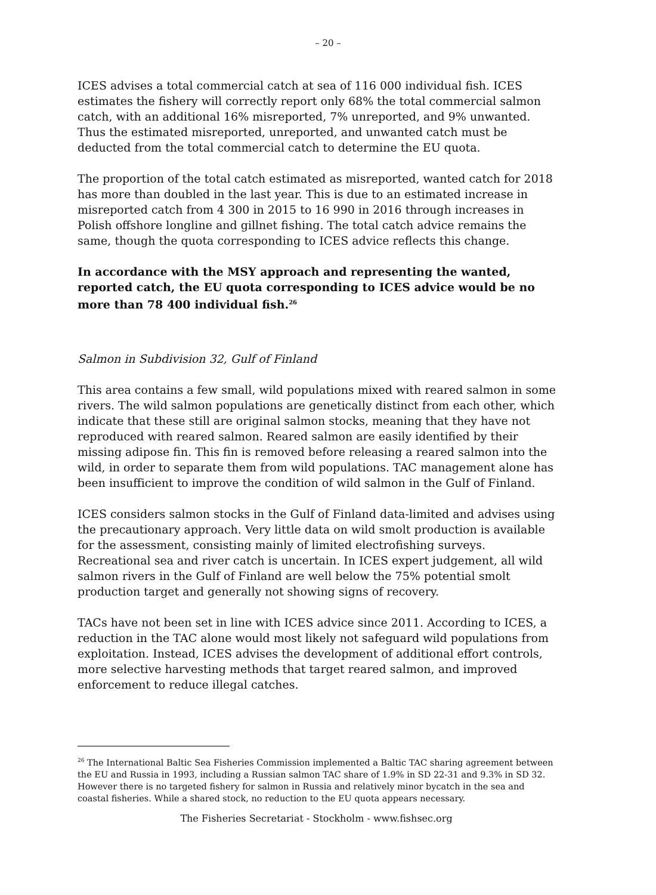– 20 –
ICES advises a total commercial catch at sea of 116 000 individual fish. ICES estimates the fishery will correctly report only 68% the total commercial salmon catch, with an additional 16% misreported, 7% unreported, and 9% unwanted. Thus the estimated misreported, unreported, and unwanted catch must be deducted from the total commercial catch to determine the EU quota.
The proportion of the total catch estimated as misreported, wanted catch for 2018 has more than doubled in the last year. This is due to an estimated increase in misreported catch from 4 300 in 2015 to 16 990 in 2016 through increases in Polish offshore longline and gillnet fishing. The total catch advice remains the same, though the quota corresponding to ICES advice reflects this change.
In accordance with the MSY approach and representing the wanted, reported catch, the EU quota corresponding to ICES advice would be no more than 78 400 individual fish.<sup>26</sup>
Salmon in Subdivision 32, Gulf of Finland
This area contains a few small, wild populations mixed with reared salmon in some rivers. The wild salmon populations are genetically distinct from each other, which indicate that these still are original salmon stocks, meaning that they have not reproduced with reared salmon. Reared salmon are easily identified by their missing adipose fin. This fin is removed before releasing a reared salmon into the wild, in order to separate them from wild populations. TAC management alone has been insufficient to improve the condition of wild salmon in the Gulf of Finland.
ICES considers salmon stocks in the Gulf of Finland data-limited and advises using the precautionary approach. Very little data on wild smolt production is available for the assessment, consisting mainly of limited electrofishing surveys. Recreational sea and river catch is uncertain. In ICES expert judgement, all wild salmon rivers in the Gulf of Finland are well below the 75% potential smolt production target and generally not showing signs of recovery.
TACs have not been set in line with ICES advice since 2011. According to ICES, a reduction in the TAC alone would most likely not safeguard wild populations from exploitation. Instead, ICES advises the development of additional effort controls, more selective harvesting methods that target reared salmon, and improved enforcement to reduce illegal catches.
<sup>26</sup> The International Baltic Sea Fisheries Commission implemented a Baltic TAC sharing agreement between the EU and Russia in 1993, including a Russian salmon TAC share of 1.9% in SD 22-31 and 9.3% in SD 32. However there is no targeted fishery for salmon in Russia and relatively minor bycatch in the sea and coastal fisheries. While a shared stock, no reduction to the EU quota appears necessary.
The Fisheries Secretariat - Stockholm - www.fishsec.org